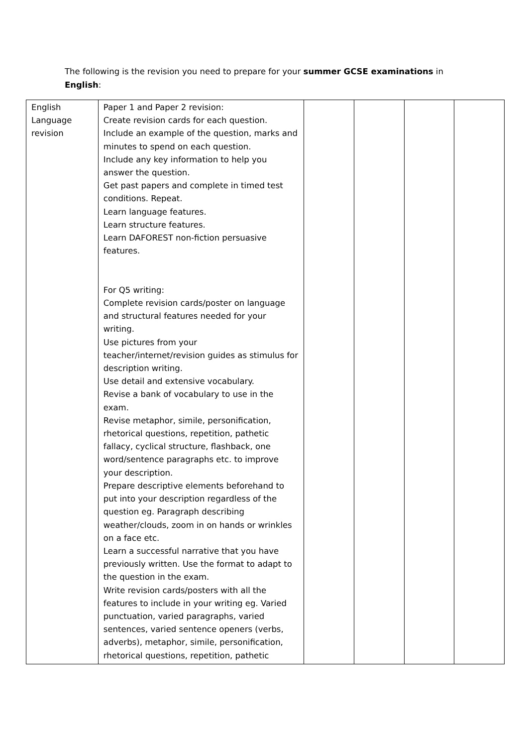The following is the revision you need to prepare for your summer GCSE examinations in English:
| English Language revision | Paper 1 and Paper 2 revision: Create revision cards for each question. Include an example of the question, marks and minutes to spend on each question. Include any key information to help you answer the question. Get past papers and complete in timed test conditions. Repeat. Learn language features. Learn structure features. Learn DAFOREST non-fiction persuasive features. For Q5 writing: Complete revision cards/poster on language and structural features needed for your writing. Use pictures from your teacher/internet/revision guides as stimulus for description writing. Use detail and extensive vocabulary. Revise a bank of vocabulary to use in the exam. Revise metaphor, simile, personification, rhetorical questions, repetition, pathetic fallacy, cyclical structure, flashback, one word/sentence paragraphs etc. to improve your description. Prepare descriptive elements beforehand to put into your description regardless of the question eg. Paragraph describing weather/clouds, zoom in on hands or wrinkles on a face etc. Learn a successful narrative that you have previously written. Use the format to adapt to the question in the exam. Write revision cards/posters with all the features to include in your writing eg. Varied punctuation, varied paragraphs, varied sentences, varied sentence openers (verbs, adverbs), metaphor, simile, personification, rhetorical questions, repetition, pathetic | | | | |